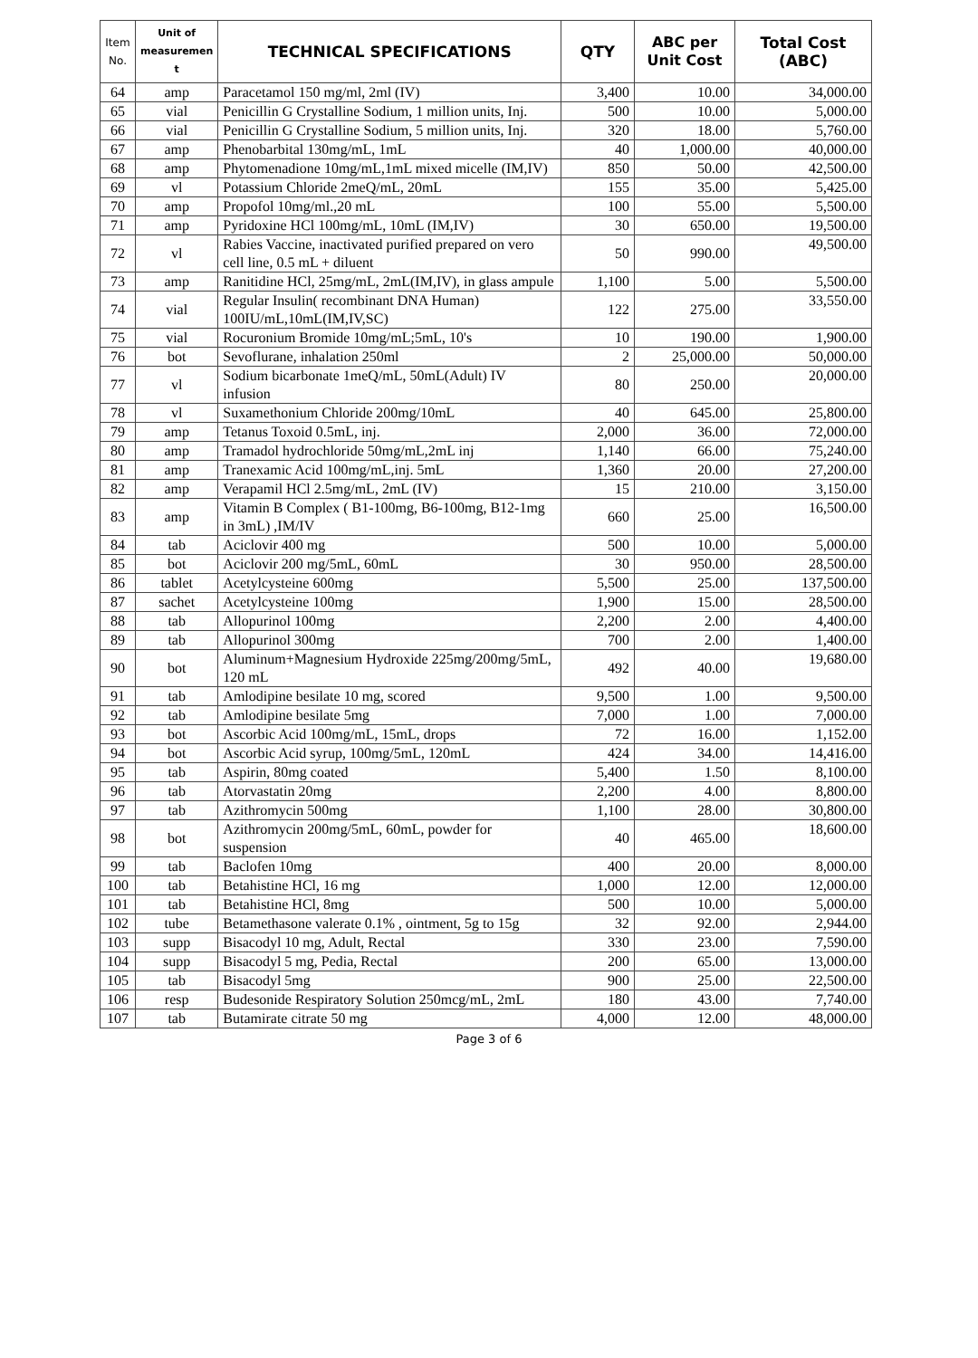| Item No. | Unit of measuremen t | TECHNICAL SPECIFICATIONS | QTY | ABC per Unit Cost | Total Cost (ABC) |
| --- | --- | --- | --- | --- | --- |
| 64 | amp | Paracetamol 150 mg/ml, 2ml (IV) | 3,400 | 10.00 | 34,000.00 |
| 65 | vial | Penicillin G Crystalline Sodium, 1 million units, Inj. | 500 | 10.00 | 5,000.00 |
| 66 | vial | Penicillin G Crystalline Sodium, 5 million units, Inj. | 320 | 18.00 | 5,760.00 |
| 67 | amp | Phenobarbital 130mg/mL, 1mL | 40 | 1,000.00 | 40,000.00 |
| 68 | amp | Phytomenadione 10mg/mL,1mL mixed micelle (IM,IV) | 850 | 50.00 | 42,500.00 |
| 69 | vl | Potassium Chloride 2meQ/mL, 20mL | 155 | 35.00 | 5,425.00 |
| 70 | amp | Propofol 10mg/ml.,20 mL | 100 | 55.00 | 5,500.00 |
| 71 | amp | Pyridoxine HCl 100mg/mL, 10mL (IM,IV) | 30 | 650.00 | 19,500.00 |
| 72 | vl | Rabies Vaccine, inactivated purified prepared on vero cell line, 0.5 mL + diluent | 50 | 990.00 | 49,500.00 |
| 73 | amp | Ranitidine HCl, 25mg/mL, 2mL(IM,IV), in glass ampule | 1,100 | 5.00 | 5,500.00 |
| 74 | vial | Regular Insulin( recombinant DNA Human) 100IU/mL,10mL(IM,IV,SC) | 122 | 275.00 | 33,550.00 |
| 75 | vial | Rocuronium Bromide 10mg/mL;5mL, 10's | 10 | 190.00 | 1,900.00 |
| 76 | bot | Sevoflurane, inhalation 250ml | 2 | 25,000.00 | 50,000.00 |
| 77 | vl | Sodium bicarbonate 1meQ/mL, 50mL(Adult) IV infusion | 80 | 250.00 | 20,000.00 |
| 78 | vl | Suxamethonium Chloride 200mg/10mL | 40 | 645.00 | 25,800.00 |
| 79 | amp | Tetanus Toxoid 0.5mL, inj. | 2,000 | 36.00 | 72,000.00 |
| 80 | amp | Tramadol hydrochloride 50mg/mL,2mL inj | 1,140 | 66.00 | 75,240.00 |
| 81 | amp | Tranexamic Acid 100mg/mL,inj. 5mL | 1,360 | 20.00 | 27,200.00 |
| 82 | amp | Verapamil HCl 2.5mg/mL, 2mL (IV) | 15 | 210.00 | 3,150.00 |
| 83 | amp | Vitamin B Complex ( B1-100mg, B6-100mg, B12-1mg in 3mL) ,IM/IV | 660 | 25.00 | 16,500.00 |
| 84 | tab | Aciclovir 400 mg | 500 | 10.00 | 5,000.00 |
| 85 | bot | Aciclovir 200 mg/5mL, 60mL | 30 | 950.00 | 28,500.00 |
| 86 | tablet | Acetylcysteine 600mg | 5,500 | 25.00 | 137,500.00 |
| 87 | sachet | Acetylcysteine 100mg | 1,900 | 15.00 | 28,500.00 |
| 88 | tab | Allopurinol 100mg | 2,200 | 2.00 | 4,400.00 |
| 89 | tab | Allopurinol 300mg | 700 | 2.00 | 1,400.00 |
| 90 | bot | Aluminum+Magnesium Hydroxide 225mg/200mg/5mL, 120 mL | 492 | 40.00 | 19,680.00 |
| 91 | tab | Amlodipine besilate 10 mg, scored | 9,500 | 1.00 | 9,500.00 |
| 92 | tab | Amlodipine besilate 5mg | 7,000 | 1.00 | 7,000.00 |
| 93 | bot | Ascorbic Acid 100mg/mL, 15mL, drops | 72 | 16.00 | 1,152.00 |
| 94 | bot | Ascorbic Acid syrup, 100mg/5mL, 120mL | 424 | 34.00 | 14,416.00 |
| 95 | tab | Aspirin, 80mg coated | 5,400 | 1.50 | 8,100.00 |
| 96 | tab | Atorvastatin 20mg | 2,200 | 4.00 | 8,800.00 |
| 97 | tab | Azithromycin 500mg | 1,100 | 28.00 | 30,800.00 |
| 98 | bot | Azithromycin 200mg/5mL, 60mL, powder for suspension | 40 | 465.00 | 18,600.00 |
| 99 | tab | Baclofen 10mg | 400 | 20.00 | 8,000.00 |
| 100 | tab | Betahistine HCl, 16 mg | 1,000 | 12.00 | 12,000.00 |
| 101 | tab | Betahistine HCl, 8mg | 500 | 10.00 | 5,000.00 |
| 102 | tube | Betamethasone valerate 0.1% , ointment, 5g to 15g | 32 | 92.00 | 2,944.00 |
| 103 | supp | Bisacodyl 10 mg, Adult, Rectal | 330 | 23.00 | 7,590.00 |
| 104 | supp | Bisacodyl 5 mg, Pedia, Rectal | 200 | 65.00 | 13,000.00 |
| 105 | tab | Bisacodyl 5mg | 900 | 25.00 | 22,500.00 |
| 106 | resp | Budesonide Respiratory Solution 250mcg/mL, 2mL | 180 | 43.00 | 7,740.00 |
| 107 | tab | Butamirate citrate 50 mg | 4,000 | 12.00 | 48,000.00 |
Page 3 of 6